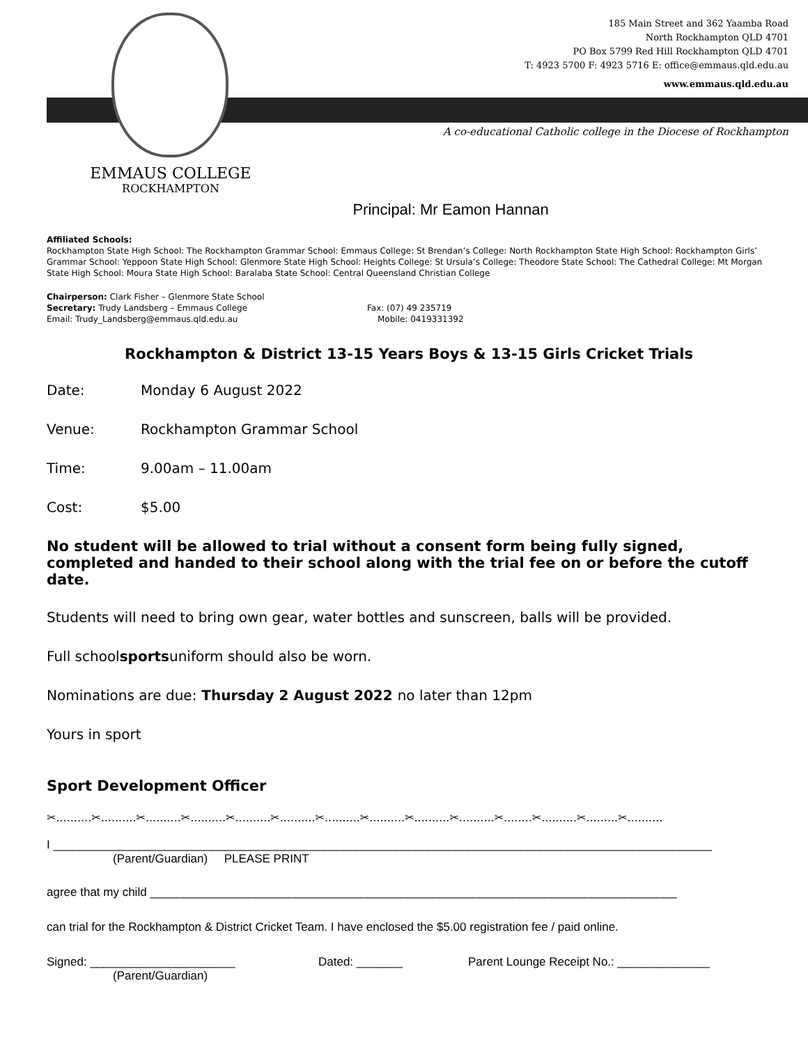185 Main Street and 362 Yaamba Road
North Rockhampton QLD 4701
PO Box 5799 Red Hill Rockhampton QLD 4701
T: 4923 5700 F: 4923 5716 E: office@emmaus.qld.edu.au
www.emmaus.qld.edu.au
A co-educational Catholic college in the Diocese of Rockhampton
EMMAUS COLLEGE
ROCKHAMPTON
Principal: Mr Eamon Hannan
Affiliated Schools:
Rockhampton State High School: The Rockhampton Grammar School: Emmaus College: St Brendan’s College: North Rockhampton State High School: Rockhampton Girls’ Grammar School: Yeppoon State High School: Glenmore State High School: Heights College: St Ursula’s College: Theodore State School: The Cathedral College: Mt Morgan State High School: Moura State High School: Baralaba State School: Central Queensland Christian College
Chairperson: Clark Fisher – Glenmore State School
Secretary: Trudy Landsberg – Emmaus College Fax: (07) 49 235719
Email: Trudy_Landsberg@emmaus.qld.edu.au Mobile: 0419331392
Rockhampton & District 13-15 Years Boys & 13-15 Girls Cricket Trials
Date: Monday 6 August 2022
Venue: Rockhampton Grammar School
Time: 9.00am – 11.00am
Cost: $5.00
No student will be allowed to trial without a consent form being fully signed, completed and handed to their school along with the trial fee on or before the cutoff date.
Students will need to bring own gear, water bottles and sunscreen, balls will be provided.
Full school sports uniform should also be worn.
Nominations are due: Thursday 2 August 2022 no later than 12pm
Yours in sport
Sport Development Officer
✂..........✂..........✂..........✂..........✂..........✂..........✂..........✂..........✂..........✂..........✂........✂..........✂.........✂..........
I ____________________________________________________________________________________________________
(Parent/Guardian) PLEASE PRINT
agree that my child ________________________________________________________________________________
can trial for the Rockhampton & District Cricket Team. I have enclosed the $5.00 registration fee / paid online.
Signed: ______________________ Dated: _______ Parent Lounge Receipt No.: ______________
(Parent/Guardian)